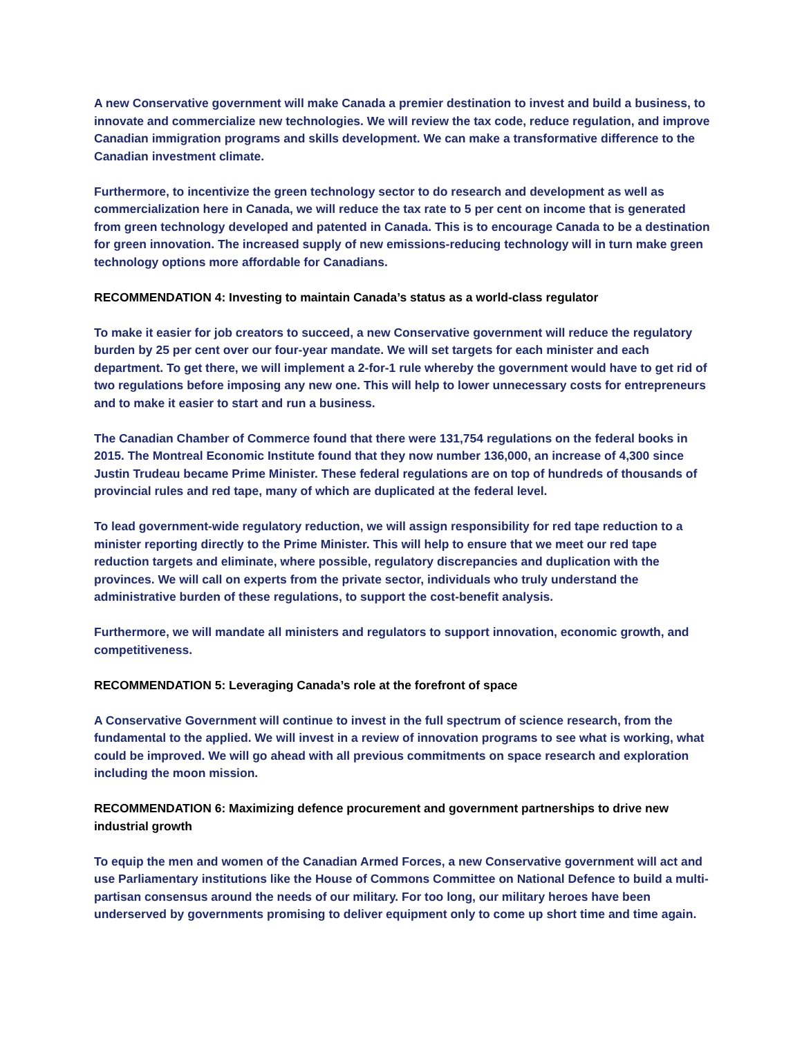A new Conservative government will make Canada a premier destination to invest and build a business, to innovate and commercialize new technologies. We will review the tax code, reduce regulation, and improve Canadian immigration programs and skills development. We can make a transformative difference to the Canadian investment climate.
Furthermore, to incentivize the green technology sector to do research and development as well as commercialization here in Canada, we will reduce the tax rate to 5 per cent on income that is generated from green technology developed and patented in Canada. This is to encourage Canada to be a destination for green innovation. The increased supply of new emissions-reducing technology will in turn make green technology options more affordable for Canadians.
RECOMMENDATION 4: Investing to maintain Canada’s status as a world-class regulator
To make it easier for job creators to succeed, a new Conservative government will reduce the regulatory burden by 25 per cent over our four-year mandate. We will set targets for each minister and each department. To get there, we will implement a 2-for-1 rule whereby the government would have to get rid of two regulations before imposing any new one. This will help to lower unnecessary costs for entrepreneurs and to make it easier to start and run a business.
The Canadian Chamber of Commerce found that there were 131,754 regulations on the federal books in 2015. The Montreal Economic Institute found that they now number 136,000, an increase of 4,300 since Justin Trudeau became Prime Minister. These federal regulations are on top of hundreds of thousands of provincial rules and red tape, many of which are duplicated at the federal level.
To lead government-wide regulatory reduction, we will assign responsibility for red tape reduction to a minister reporting directly to the Prime Minister. This will help to ensure that we meet our red tape reduction targets and eliminate, where possible, regulatory discrepancies and duplication with the provinces. We will call on experts from the private sector, individuals who truly understand the administrative burden of these regulations, to support the cost-benefit analysis.
Furthermore, we will mandate all ministers and regulators to support innovation, economic growth, and competitiveness.
RECOMMENDATION 5: Leveraging Canada’s role at the forefront of space
A Conservative Government will continue to invest in the full spectrum of science research, from the fundamental to the applied. We will invest in a review of innovation programs to see what is working, what could be improved. We will go ahead with all previous commitments on space research and exploration including the moon mission.
RECOMMENDATION 6: Maximizing defence procurement and government partnerships to drive new industrial growth
To equip the men and women of the Canadian Armed Forces, a new Conservative government will act and use Parliamentary institutions like the House of Commons Committee on National Defence to build a multi-partisan consensus around the needs of our military. For too long, our military heroes have been underserved by governments promising to deliver equipment only to come up short time and time again.